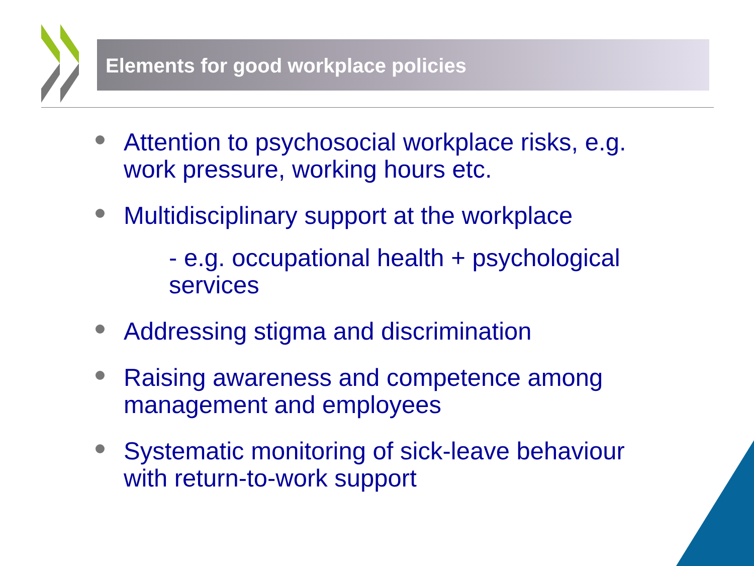Elements for good workplace policies
Attention to psychosocial workplace risks, e.g. work pressure, working hours etc.
Multidisciplinary support at the workplace
- e.g. occupational health + psychological services
Addressing stigma and discrimination
Raising awareness and competence among management and employees
Systematic monitoring of sick-leave behaviour with return-to-work support